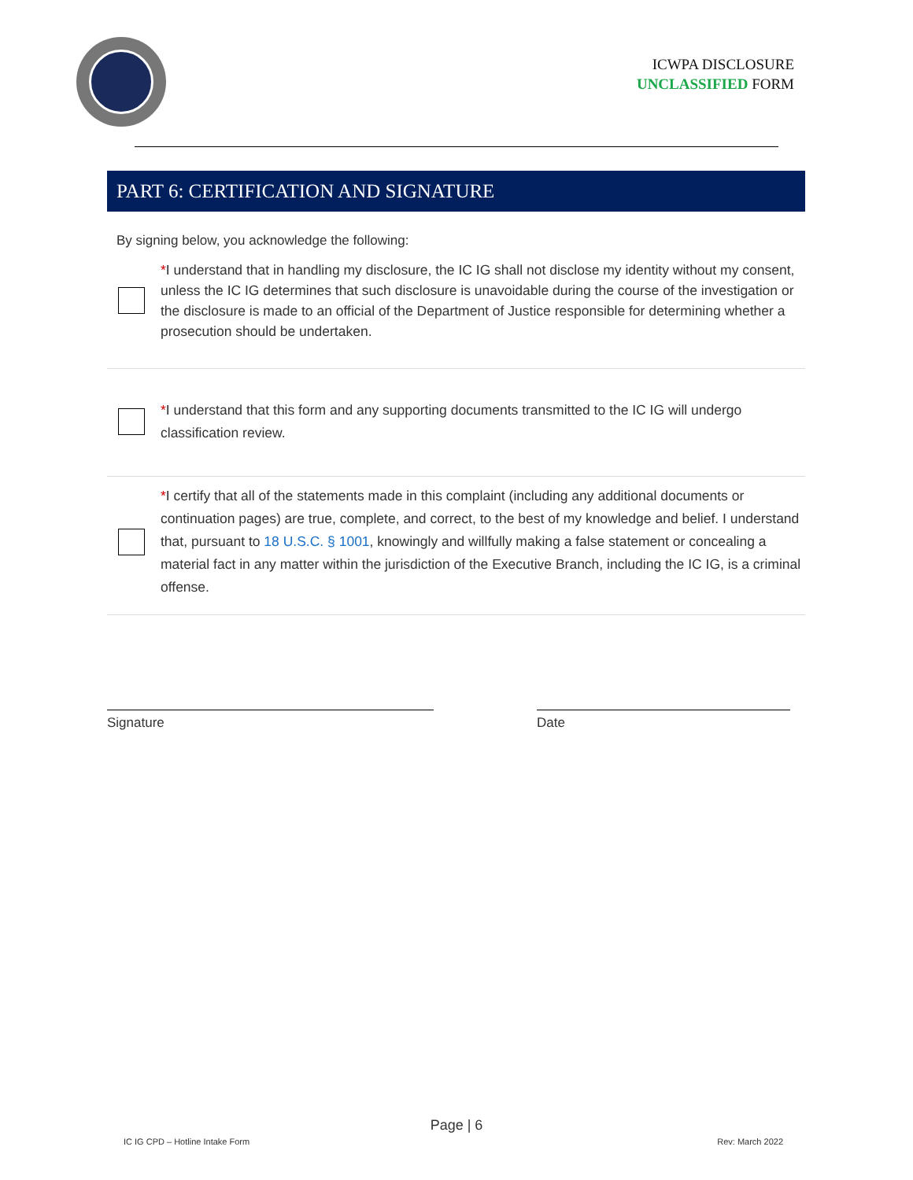ICWPA DISCLOSURE
UNCLASSIFIED FORM
PART 6: CERTIFICATION AND SIGNATURE
By signing below, you acknowledge the following:
*I understand that in handling my disclosure, the IC IG shall not disclose my identity without my consent, unless the IC IG determines that such disclosure is unavoidable during the course of the investigation or the disclosure is made to an official of the Department of Justice responsible for determining whether a prosecution should be undertaken.
*I understand that this form and any supporting documents transmitted to the IC IG will undergo classification review.
*I certify that all of the statements made in this complaint (including any additional documents or continuation pages) are true, complete, and correct, to the best of my knowledge and belief. I understand that, pursuant to 18 U.S.C. § 1001, knowingly and willfully making a false statement or concealing a material fact in any matter within the jurisdiction of the Executive Branch, including the IC IG, is a criminal offense.
Signature Date
Page | 6
IC IG CPD – Hotline Intake Form Rev: March 2022